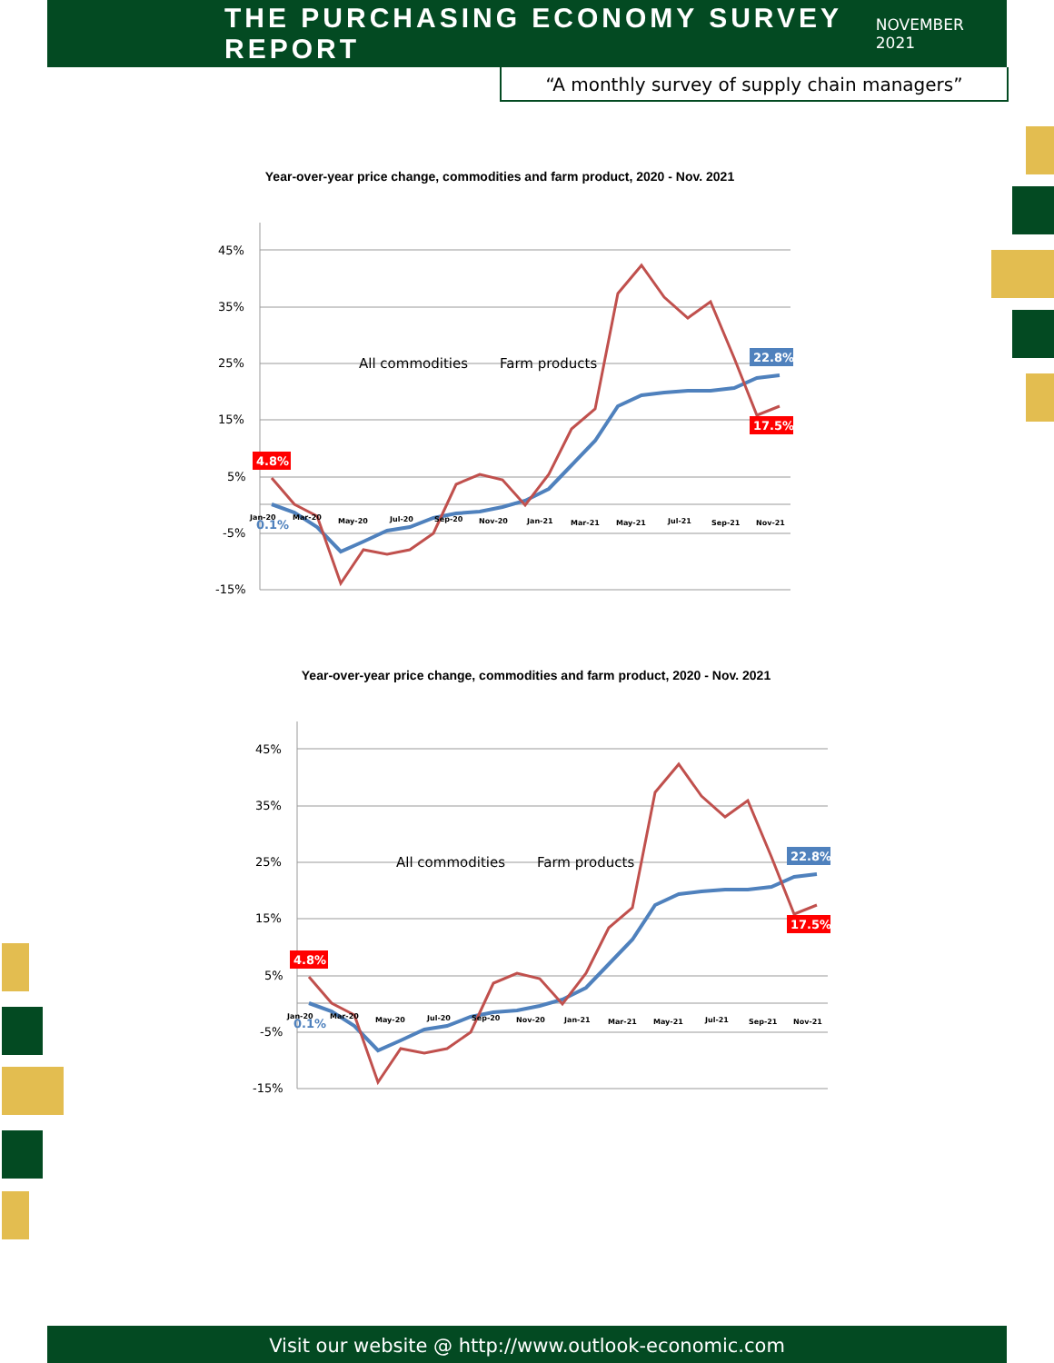THE PURCHASING ECONOMY SURVEY REPORT
NOVEMBER 2021
“A monthly survey of supply chain managers”
Year-over-year price change, commodities and farm product, 2020 - Nov. 2021
45%
35%
25%
15%
5%
-5%
-15%
All commodities
Farm products
4.8%
22.8%
17.5%
0.1%
Jan-20
Mar-20
May-20
Jul-20
Sep-20
Nov-20
Jan-21
Mar-21
May-21
Jul-21
Sep-21
Nov-21
Year-over-year price change, commodities and farm product, 2020 - Nov. 2021
45%
35%
25%
15%
5%
-5%
-15%
All commodities
Farm products
4.8%
22.8%
17.5%
0.1%
Jan-20
Mar-20
May-20
Jul-20
Sep-20
Nov-20
Jan-21
Mar-21
May-21
Jul-21
Sep-21
Nov-21
Visit our website @ http://www.outlook-economic.com